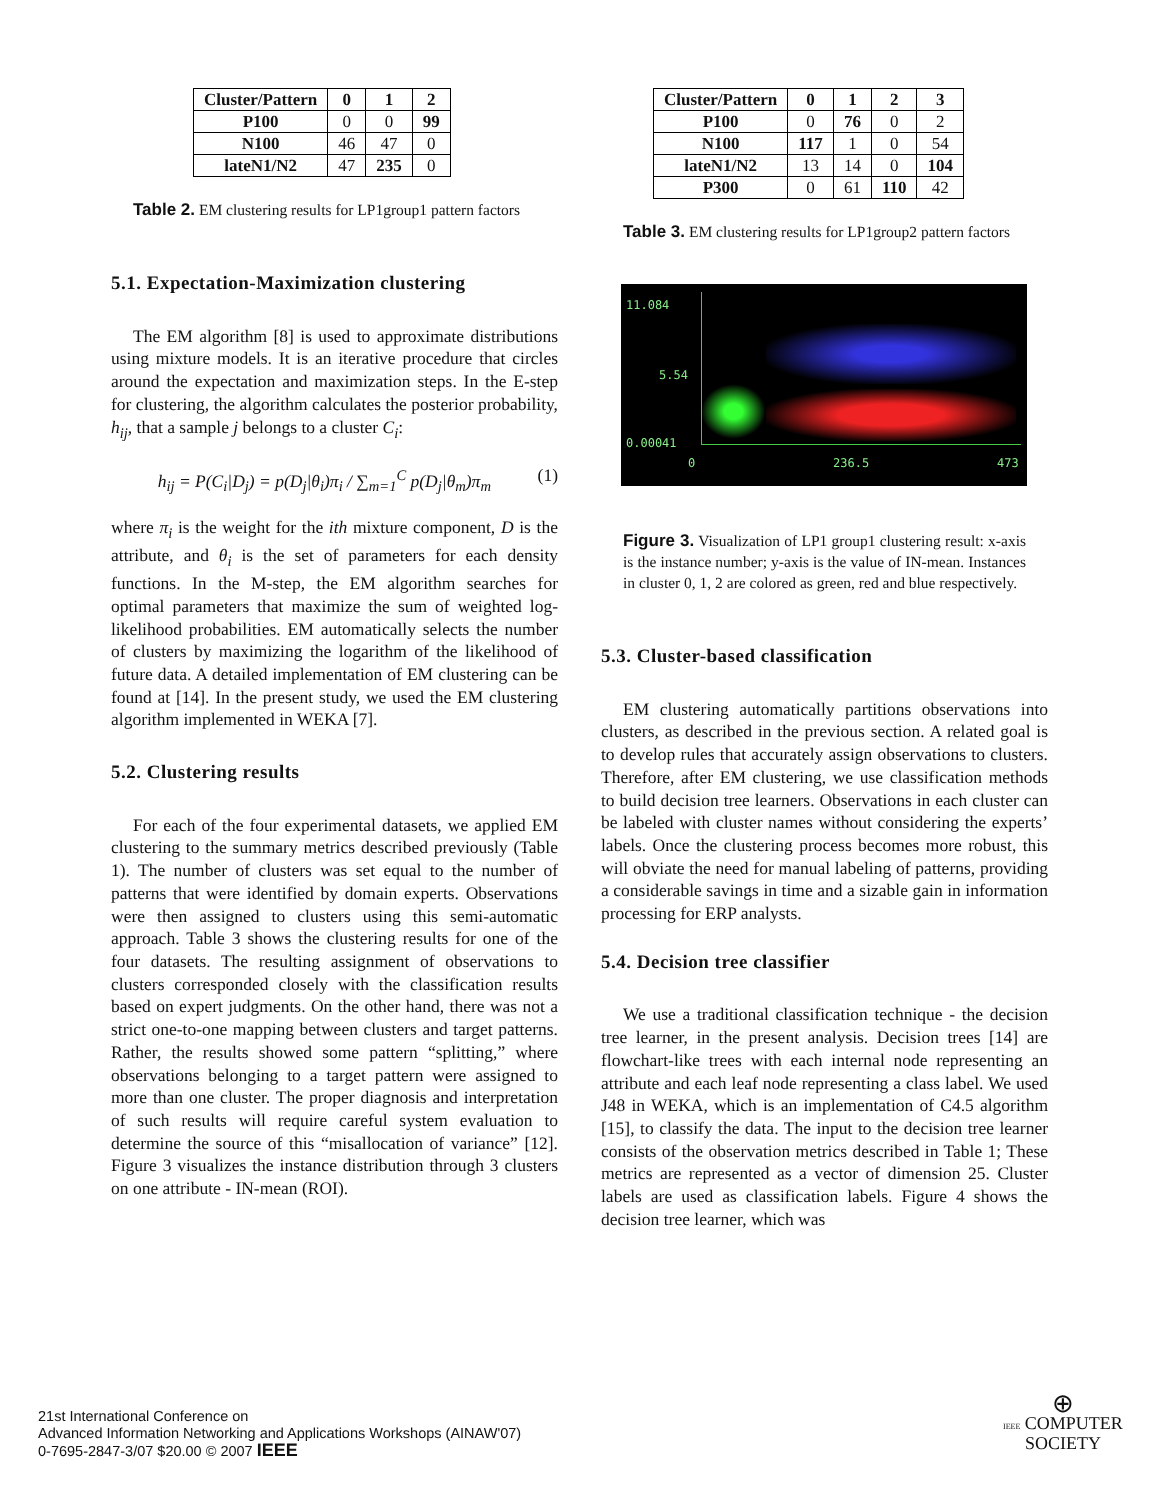| Cluster/Pattern | 0 | 1 | 2 |
| --- | --- | --- | --- |
| P100 | 0 | 0 | 99 |
| N100 | 46 | 47 | 0 |
| lateN1/N2 | 47 | 235 | 0 |
Table 2. EM clustering results for LP1group1 pattern factors
5.1. Expectation-Maximization clustering
The EM algorithm [8] is used to approximate distributions using mixture models. It is an iterative procedure that circles around the expectation and maximization steps. In the E-step for clustering, the algorithm calculates the posterior probability, h<sub>ij</sub>, that a sample j belongs to a cluster C<sub>i</sub>:
h<sub>ij</sub> = P(C<sub>i</sub>|D<sub>j</sub>) = p(D<sub>j</sub>|θ<sub>i</sub>)π<sub>i</sub> / ∑<sub>m=1</sub><sup>C</sup> p(D<sub>j</sub>|θ<sub>m</sub>)π<sub>m</sub> (1)
where π<sub>i</sub> is the weight for the ith mixture component, D is the attribute, and θ<sub>i</sub> is the set of parameters for each density functions. In the M-step, the EM algorithm searches for optimal parameters that maximize the sum of weighted log-likelihood probabilities. EM automatically selects the number of clusters by maximizing the logarithm of the likelihood of future data. A detailed implementation of EM clustering can be found at [14]. In the present study, we used the EM clustering algorithm implemented in WEKA [7].
5.2. Clustering results
For each of the four experimental datasets, we applied EM clustering to the summary metrics described previously (Table 1). The number of clusters was set equal to the number of patterns that were identified by domain experts. Observations were then assigned to clusters using this semi-automatic approach. Table 3 shows the clustering results for one of the four datasets. The resulting assignment of observations to clusters corresponded closely with the classification results based on expert judgments. On the other hand, there was not a strict one-to-one mapping between clusters and target patterns. Rather, the results showed some pattern “splitting,” where observations belonging to a target pattern were assigned to more than one cluster. The proper diagnosis and interpretation of such results will require careful system evaluation to determine the source of this “misallocation of variance” [12]. Figure 3 visualizes the instance distribution through 3 clusters on one attribute - IN-mean (ROI).
| Cluster/Pattern | 0 | 1 | 2 | 3 |
| --- | --- | --- | --- | --- |
| P100 | 0 | 76 | 0 | 2 |
| N100 | 117 | 1 | 0 | 54 |
| lateN1/N2 | 13 | 14 | 0 | 104 |
| P300 | 0 | 61 | 110 | 42 |
Table 3. EM clustering results for LP1group2 pattern factors
11.084
5.54
0.00041
0 236.5 473
Figure 3. Visualization of LP1 group1 clustering result: x-axis is the instance number; y-axis is the value of IN-mean. Instances in cluster 0, 1, 2 are colored as green, red and blue respectively.
5.3. Cluster-based classification
EM clustering automatically partitions observations into clusters, as described in the previous section. A related goal is to develop rules that accurately assign observations to clusters. Therefore, after EM clustering, we use classification methods to build decision tree learners. Observations in each cluster can be labeled with cluster names without considering the experts’ labels. Once the clustering process becomes more robust, this will obviate the need for manual labeling of patterns, providing a considerable savings in time and a sizable gain in information processing for ERP analysts.
5.4. Decision tree classifier
We use a traditional classification technique - the decision tree learner, in the present analysis. Decision trees [14] are flowchart-like trees with each internal node representing an attribute and each leaf node representing a class label. We used J48 in WEKA, which is an implementation of C4.5 algorithm [15], to classify the data. The input to the decision tree learner consists of the observation metrics described in Table 1; These metrics are represented as a vector of dimension 25. Cluster labels are used as classification labels. Figure 4 shows the decision tree learner, which was
21st International Conference on
Advanced Information Networking and Applications Workshops (AINAW'07)
0-7695-2847-3/07 $20.00 © 2007 IEEE
⊕
IEEE COMPUTER
SOCIETY